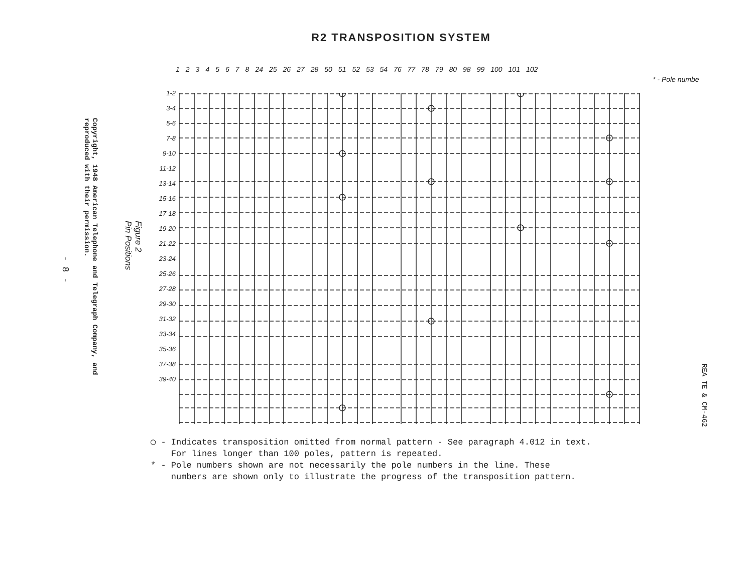R2 TRANSPOSITION SYSTEM
12345678 24 25 26 27 28 50 51 52 53 54 76 77 78 79 80 98 99 100 101 102
* - Pole numbe
1-2
3-4
5-6
7-8
9-10
11-12
13-14
15-16
17-18
19-20
21-22
23-24
25-26
27-28
29-30
31-32
33-34
35-36
37-38
39-40
Figure 2
Pin Positions
- 8 -
Copyright, 1948 American Telephone and Telegraph Company, and
reproduced with their permission.
REA TE & CM-462
◯ - Indicates transposition omitted from normal pattern - See paragraph 4.012 in text.
For lines longer than 100 poles, pattern is repeated.
* - Pole numbers shown are not necessarily the pole numbers in the line. These
numbers are shown only to illustrate the progress of the transposition pattern.